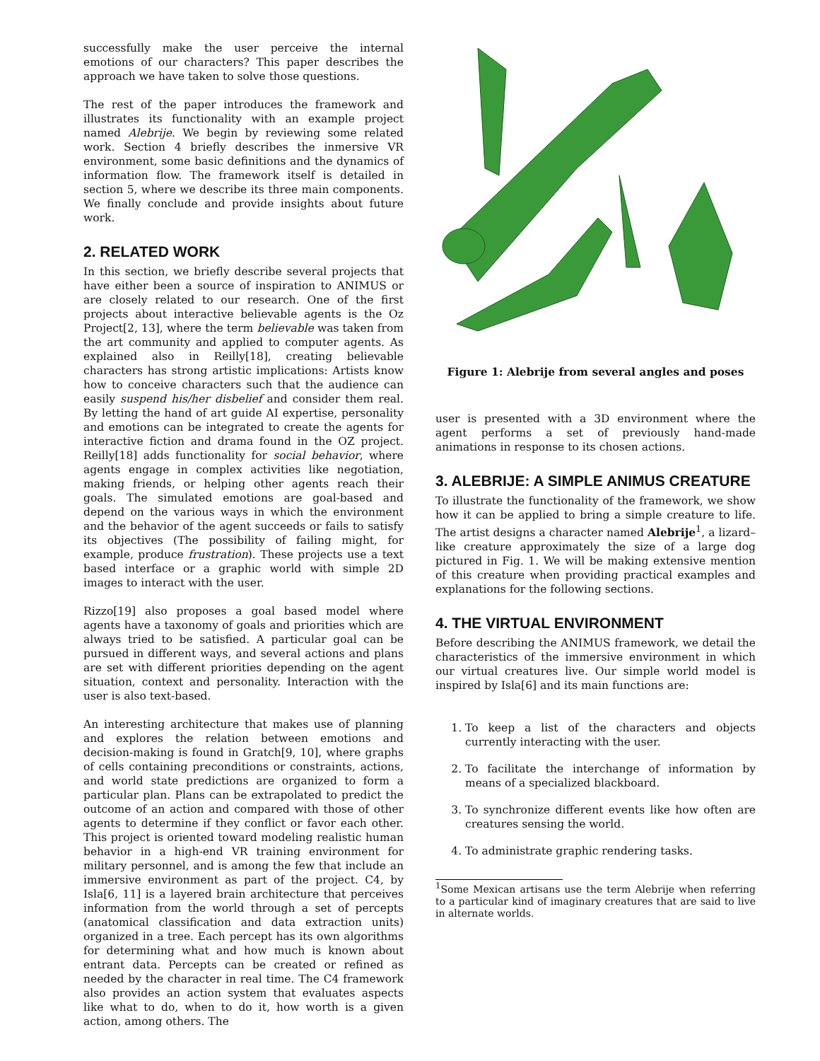successfully make the user perceive the internal emotions of our characters? This paper describes the approach we have taken to solve those questions.
The rest of the paper introduces the framework and illustrates its functionality with an example project named Alebrije. We begin by reviewing some related work. Section 4 briefly describes the inmersive VR environment, some basic definitions and the dynamics of information flow. The framework itself is detailed in section 5, where we describe its three main components. We finally conclude and provide insights about future work.
2. RELATED WORK
In this section, we briefly describe several projects that have either been a source of inspiration to ANIMUS or are closely related to our research. One of the first projects about interactive believable agents is the Oz Project[2, 13], where the term believable was taken from the art community and applied to computer agents. As explained also in Reilly[18], creating believable characters has strong artistic implications: Artists know how to conceive characters such that the audience can easily suspend his/her disbelief and consider them real. By letting the hand of art guide AI expertise, personality and emotions can be integrated to create the agents for interactive fiction and drama found in the OZ project. Reilly[18] adds functionality for social behavior, where agents engage in complex activities like negotiation, making friends, or helping other agents reach their goals. The simulated emotions are goal-based and depend on the various ways in which the environment and the behavior of the agent succeeds or fails to satisfy its objectives (The possibility of failing might, for example, produce frustration). These projects use a text based interface or a graphic world with simple 2D images to interact with the user.
Rizzo[19] also proposes a goal based model where agents have a taxonomy of goals and priorities which are always tried to be satisfied. A particular goal can be pursued in different ways, and several actions and plans are set with different priorities depending on the agent situation, context and personality. Interaction with the user is also text-based.
An interesting architecture that makes use of planning and explores the relation between emotions and decision-making is found in Gratch[9, 10], where graphs of cells containing preconditions or constraints, actions, and world state predictions are organized to form a particular plan. Plans can be extrapolated to predict the outcome of an action and compared with those of other agents to determine if they conflict or favor each other. This project is oriented toward modeling realistic human behavior in a high-end VR training environment for military personnel, and is among the few that include an immersive environment as part of the project. C4, by Isla[6, 11] is a layered brain architecture that perceives information from the world through a set of percepts (anatomical classification and data extraction units) organized in a tree. Each percept has its own algorithms for determining what and how much is known about entrant data. Percepts can be created or refined as needed by the character in real time. The C4 framework also provides an action system that evaluates aspects like what to do, when to do it, how worth is a given action, among others. The
Figure 1: Alebrije from several angles and poses
user is presented with a 3D environment where the agent performs a set of previously hand-made animations in response to its chosen actions.
3. ALEBRIJE: A SIMPLE ANIMUS CREATURE
To illustrate the functionality of the framework, we show how it can be applied to bring a simple creature to life. The artist designs a character named Alebrije<sup>1</sup>, a lizard–like creature approximately the size of a large dog pictured in Fig. 1. We will be making extensive mention of this creature when providing practical examples and explanations for the following sections.
4. THE VIRTUAL ENVIRONMENT
Before describing the ANIMUS framework, we detail the characteristics of the immersive environment in which our virtual creatures live. Our simple world model is inspired by Isla[6] and its main functions are:
1. To keep a list of the characters and objects currently interacting with the user.
2. To facilitate the interchange of information by means of a specialized blackboard.
3. To synchronize different events like how often are creatures sensing the world.
4. To administrate graphic rendering tasks.
<sup>1</sup> Some Mexican artisans use the term Alebrije when referring to a particular kind of imaginary creatures that are said to live in alternate worlds.